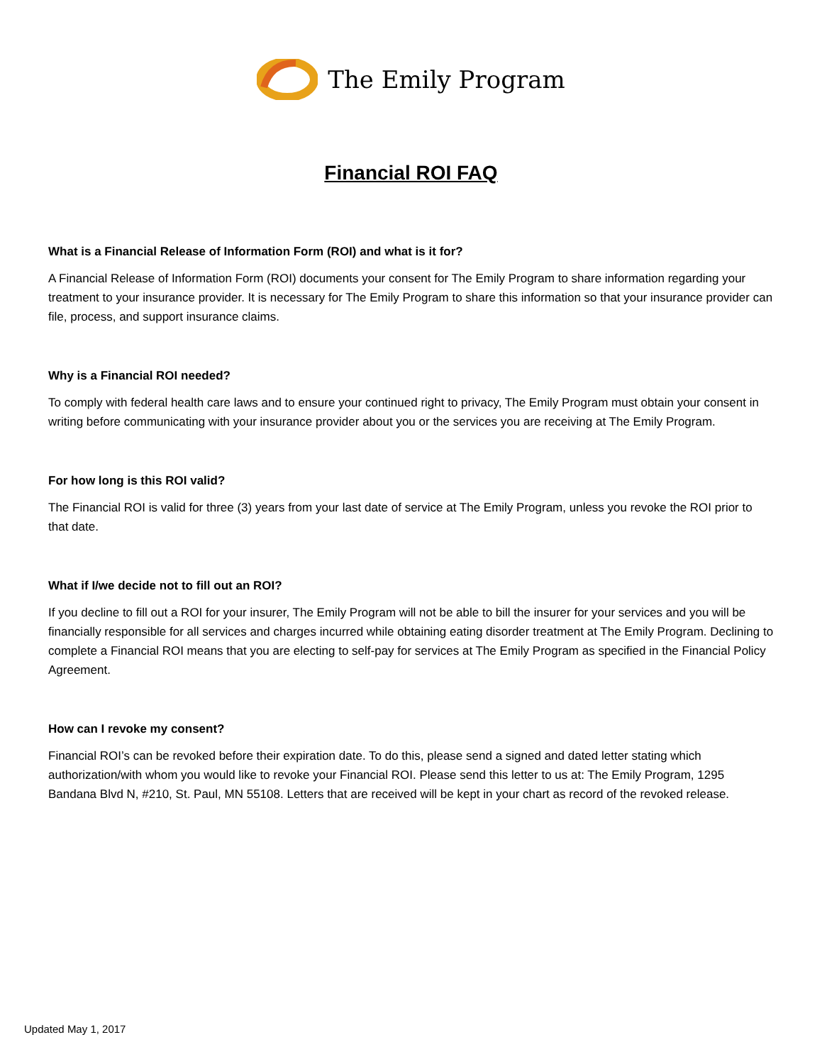The Emily Program
Financial ROI FAQ
What is a Financial Release of Information Form (ROI) and what is it for?
A Financial Release of Information Form (ROI) documents your consent for The Emily Program to share information regarding your treatment to your insurance provider. It is necessary for The Emily Program to share this information so that your insurance provider can file, process, and support insurance claims.
Why is a Financial ROI needed?
To comply with federal health care laws and to ensure your continued right to privacy, The Emily Program must obtain your consent in writing before communicating with your insurance provider about you or the services you are receiving at The Emily Program.
For how long is this ROI valid?
The Financial ROI is valid for three (3) years from your last date of service at The Emily Program, unless you revoke the ROI prior to that date.
What if I/we decide not to fill out an ROI?
If you decline to fill out a ROI for your insurer, The Emily Program will not be able to bill the insurer for your services and you will be financially responsible for all services and charges incurred while obtaining eating disorder treatment at The Emily Program. Declining to complete a Financial ROI means that you are electing to self-pay for services at The Emily Program as specified in the Financial Policy Agreement.
How can I revoke my consent?
Financial ROI’s can be revoked before their expiration date. To do this, please send a signed and dated letter stating which authorization/with whom you would like to revoke your Financial ROI. Please send this letter to us at: The Emily Program, 1295 Bandana Blvd N, #210, St. Paul, MN 55108. Letters that are received will be kept in your chart as record of the revoked release.
Updated May 1, 2017